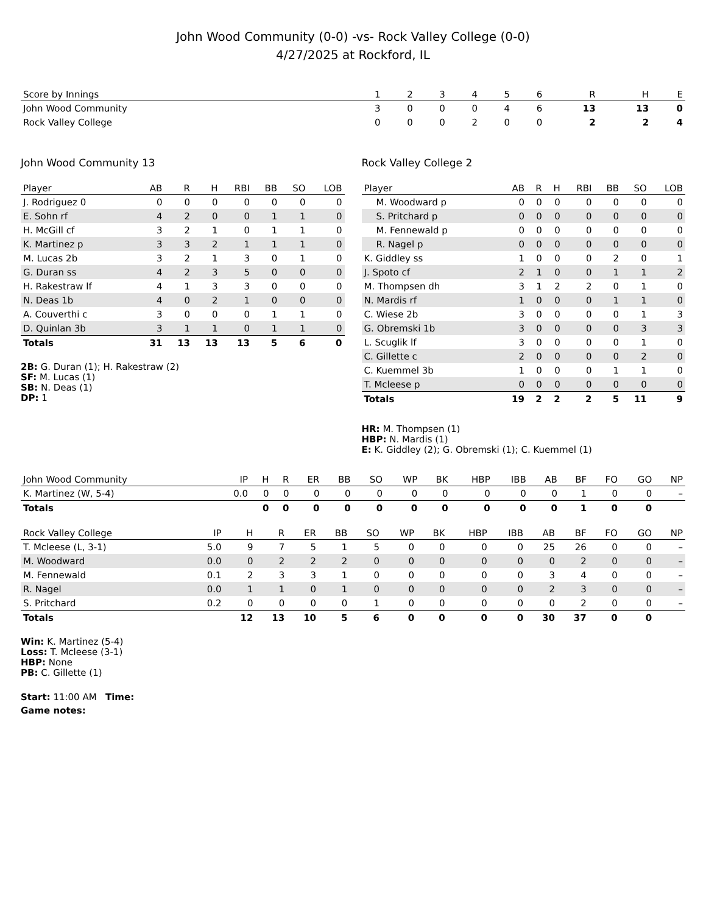John Wood Community (0-0) -vs- Rock Valley College (0-0)
4/27/2025 at Rockford, IL
| Score by Innings | 1 | 2 | 3 | 4 | 5 | 6 | R | H | E |
| --- | --- | --- | --- | --- | --- | --- | --- | --- | --- |
| John Wood Community | 3 | 0 | 0 | 0 | 4 | 6 | 13 | 13 | 0 |
| Rock Valley College | 0 | 0 | 0 | 2 | 0 | 0 | 2 | 2 | 4 |
John Wood Community 13
| Player | AB | R | H | RBI | BB | SO | LOB |
| --- | --- | --- | --- | --- | --- | --- | --- |
| J. Rodriguez 0 | 0 | 0 | 0 | 0 | 0 | 0 | 0 |
| E. Sohn rf | 4 | 2 | 0 | 0 | 1 | 1 | 0 |
| H. McGill cf | 3 | 2 | 1 | 0 | 1 | 1 | 0 |
| K. Martinez p | 3 | 3 | 2 | 1 | 1 | 1 | 0 |
| M. Lucas 2b | 3 | 2 | 1 | 3 | 0 | 1 | 0 |
| G. Duran ss | 4 | 2 | 3 | 5 | 0 | 0 | 0 |
| H. Rakestraw lf | 4 | 1 | 3 | 3 | 0 | 0 | 0 |
| N. Deas 1b | 4 | 0 | 2 | 1 | 0 | 0 | 0 |
| A. Couverthi c | 3 | 0 | 0 | 0 | 1 | 1 | 0 |
| D. Quinlan 3b | 3 | 1 | 1 | 0 | 1 | 1 | 0 |
| Totals | 31 | 13 | 13 | 13 | 5 | 6 | 0 |
2B: G. Duran (1); H. Rakestraw (2)
SF: M. Lucas (1)
SB: N. Deas (1)
DP: 1
Rock Valley College 2
| Player | AB | R | H | RBI | BB | SO | LOB |
| --- | --- | --- | --- | --- | --- | --- | --- |
| M. Woodward p | 0 | 0 | 0 | 0 | 0 | 0 | 0 |
| S. Pritchard p | 0 | 0 | 0 | 0 | 0 | 0 | 0 |
| M. Fennewald p | 0 | 0 | 0 | 0 | 0 | 0 | 0 |
| R. Nagel p | 0 | 0 | 0 | 0 | 0 | 0 | 0 |
| K. Giddley ss | 1 | 0 | 0 | 0 | 2 | 0 | 1 |
| J. Spoto cf | 2 | 1 | 0 | 0 | 1 | 1 | 2 |
| M. Thompsen dh | 3 | 1 | 2 | 2 | 0 | 1 | 0 |
| N. Mardis rf | 1 | 0 | 0 | 0 | 1 | 1 | 0 |
| C. Wiese 2b | 3 | 0 | 0 | 0 | 0 | 1 | 3 |
| G. Obremski 1b | 3 | 0 | 0 | 0 | 0 | 3 | 3 |
| L. Scuglik lf | 3 | 0 | 0 | 0 | 0 | 1 | 0 |
| C. Gillette c | 2 | 0 | 0 | 0 | 0 | 2 | 0 |
| C. Kuemmel 3b | 1 | 0 | 0 | 0 | 1 | 1 | 0 |
| T. Mcleese p | 0 | 0 | 0 | 0 | 0 | 0 | 0 |
| Totals | 19 | 2 | 2 | 2 | 5 | 11 | 9 |
HR: M. Thompsen (1)
HBP: N. Mardis (1)
E: K. Giddley (2); G. Obremski (1); C. Kuemmel (1)
| John Wood Community | IP | H | R | ER | BB | SO | WP | BK | HBP | IBB | AB | BF | FO | GO | NP |
| --- | --- | --- | --- | --- | --- | --- | --- | --- | --- | --- | --- | --- | --- | --- | --- |
| K. Martinez (W, 5-4) | 0.0 | 0 | 0 | 0 | 0 | 0 | 0 | 0 | 0 | 0 | 0 | 1 | 0 | 0 | – |
| Totals | | 0 | 0 | 0 | 0 | 0 | 0 | 0 | 0 | 0 | 0 | 1 | 0 | 0 | |
| Rock Valley College | IP | H | R | ER | BB | SO | WP | BK | HBP | IBB | AB | BF | FO | GO | NP |
| --- | --- | --- | --- | --- | --- | --- | --- | --- | --- | --- | --- | --- | --- | --- | --- |
| T. Mcleese (L, 3-1) | 5.0 | 9 | 7 | 5 | 1 | 5 | 0 | 0 | 0 | 0 | 25 | 26 | 0 | 0 | – |
| M. Woodward | 0.0 | 0 | 2 | 2 | 2 | 0 | 0 | 0 | 0 | 0 | 0 | 2 | 0 | 0 | – |
| M. Fennewald | 0.1 | 2 | 3 | 3 | 1 | 0 | 0 | 0 | 0 | 0 | 3 | 4 | 0 | 0 | – |
| R. Nagel | 0.0 | 1 | 1 | 0 | 1 | 0 | 0 | 0 | 0 | 0 | 2 | 3 | 0 | 0 | – |
| S. Pritchard | 0.2 | 0 | 0 | 0 | 0 | 1 | 0 | 0 | 0 | 0 | 0 | 2 | 0 | 0 | – |
| Totals | | 12 | 13 | 10 | 5 | 6 | 0 | 0 | 0 | 0 | 30 | 37 | 0 | 0 | |
Win: K. Martinez (5-4)
Loss: T. Mcleese (3-1)
HBP: None
PB: C. Gillette (1)
Start: 11:00 AM Time:
Game notes: